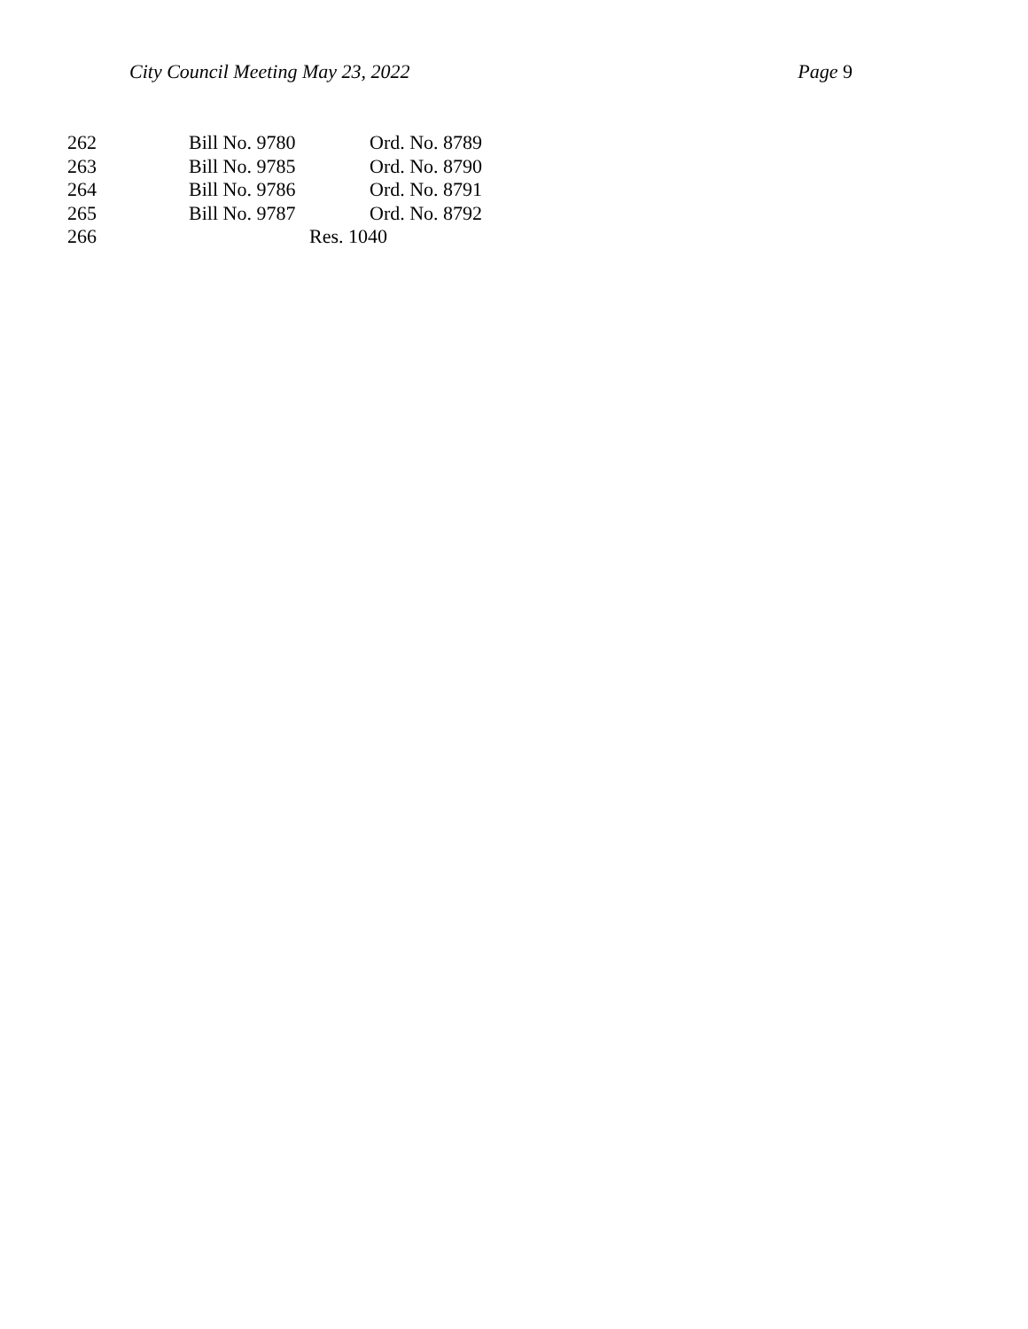City Council Meeting May 23, 2022 Page 9
| 262 | Bill No. 9780 | Ord. No. 8789 |
| 263 | Bill No. 9785 | Ord. No. 8790 |
| 264 | Bill No. 9786 | Ord. No. 8791 |
| 265 | Bill No. 9787 | Ord. No. 8792 |
| 266 | Res. 1040 | |